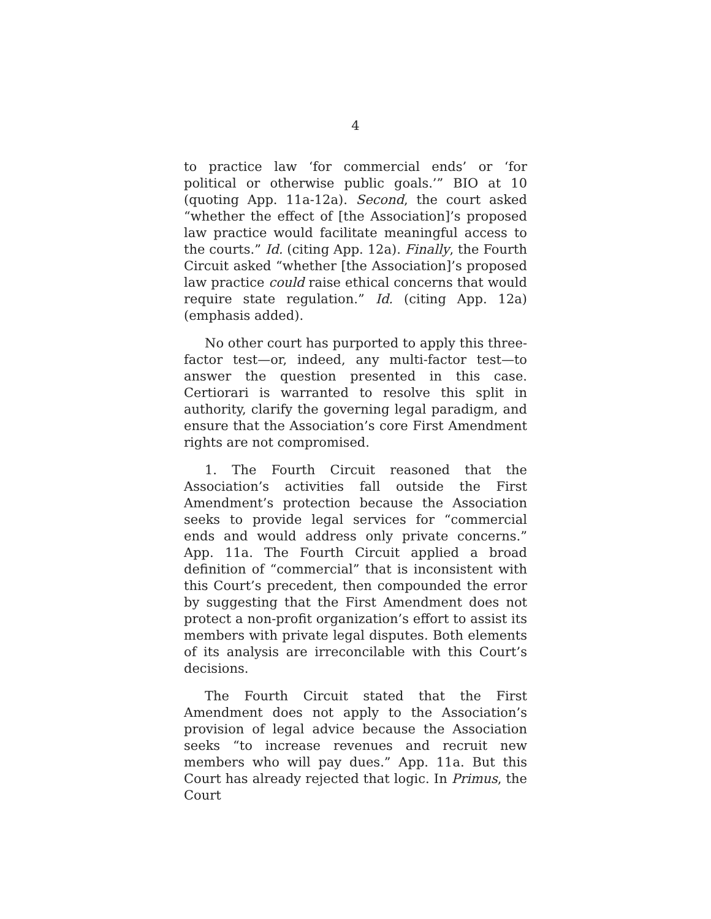4
to practice law ‘for commercial ends’ or ‘for political or otherwise public goals.’” BIO at 10 (quoting App. 11a-12a). Second, the court asked “whether the effect of [the Association]’s proposed law practice would facilitate meaningful access to the courts.” Id. (citing App. 12a). Finally, the Fourth Circuit asked “whether [the Association]’s proposed law practice could raise ethical concerns that would require state regulation.” Id. (citing App. 12a) (emphasis added).
No other court has purported to apply this three-factor test—or, indeed, any multi-factor test—to answer the question presented in this case. Certiorari is warranted to resolve this split in authority, clarify the governing legal paradigm, and ensure that the Association’s core First Amendment rights are not compromised.
1. The Fourth Circuit reasoned that the Association’s activities fall outside the First Amendment’s protection because the Association seeks to provide legal services for “commercial ends and would address only private concerns.” App. 11a. The Fourth Circuit applied a broad definition of “commercial” that is inconsistent with this Court’s precedent, then compounded the error by suggesting that the First Amendment does not protect a non-profit organization’s effort to assist its members with private legal disputes. Both elements of its analysis are irreconcilable with this Court’s decisions.
The Fourth Circuit stated that the First Amendment does not apply to the Association’s provision of legal advice because the Association seeks “to increase revenues and recruit new members who will pay dues.” App. 11a. But this Court has already rejected that logic. In Primus, the Court